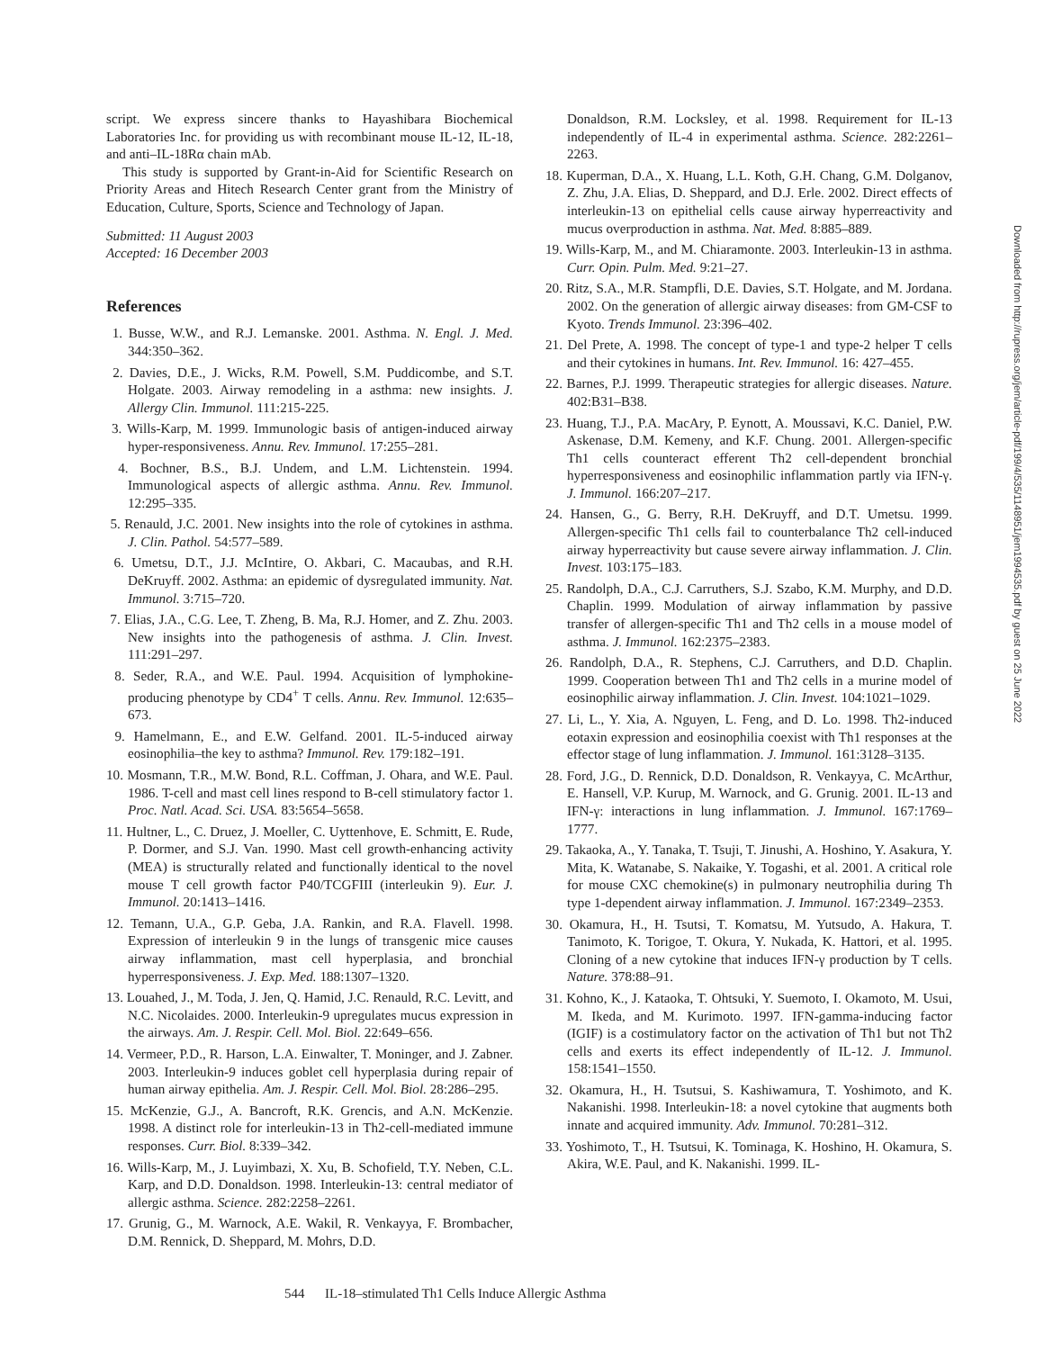script. We express sincere thanks to Hayashibara Biochemical Laboratories Inc. for providing us with recombinant mouse IL-12, IL-18, and anti–IL-18Rα chain mAb.
This study is supported by Grant-in-Aid for Scientific Research on Priority Areas and Hitech Research Center grant from the Ministry of Education, Culture, Sports, Science and Technology of Japan.
Submitted: 11 August 2003
Accepted: 16 December 2003
References
1. Busse, W.W., and R.J. Lemanske. 2001. Asthma. N. Engl. J. Med. 344:350–362.
2. Davies, D.E., J. Wicks, R.M. Powell, S.M. Puddicombe, and S.T. Holgate. 2003. Airway remodeling in a asthma: new insights. J. Allergy Clin. Immunol. 111:215-225.
3. Wills-Karp, M. 1999. Immunologic basis of antigen-induced airway hyper-responsiveness. Annu. Rev. Immunol. 17:255–281.
4. Bochner, B.S., B.J. Undem, and L.M. Lichtenstein. 1994. Immunological aspects of allergic asthma. Annu. Rev. Immunol. 12:295–335.
5. Renauld, J.C. 2001. New insights into the role of cytokines in asthma. J. Clin. Pathol. 54:577–589.
6. Umetsu, D.T., J.J. McIntire, O. Akbari, C. Macaubas, and R.H. DeKruyff. 2002. Asthma: an epidemic of dysregulated immunity. Nat. Immunol. 3:715–720.
7. Elias, J.A., C.G. Lee, T. Zheng, B. Ma, R.J. Homer, and Z. Zhu. 2003. New insights into the pathogenesis of asthma. J. Clin. Invest. 111:291–297.
8. Seder, R.A., and W.E. Paul. 1994. Acquisition of lymphokine-producing phenotype by CD4<sup>+</sup> T cells. Annu. Rev. Immunol. 12:635–673.
9. Hamelmann, E., and E.W. Gelfand. 2001. IL-5-induced airway eosinophilia–the key to asthma? Immunol. Rev. 179:182–191.
10. Mosmann, T.R., M.W. Bond, R.L. Coffman, J. Ohara, and W.E. Paul. 1986. T-cell and mast cell lines respond to B-cell stimulatory factor 1. Proc. Natl. Acad. Sci. USA. 83:5654–5658.
11. Hultner, L., C. Druez, J. Moeller, C. Uyttenhove, E. Schmitt, E. Rude, P. Dormer, and S.J. Van. 1990. Mast cell growth-enhancing activity (MEA) is structurally related and functionally identical to the novel mouse T cell growth factor P40/TCGFIII (interleukin 9). Eur. J. Immunol. 20:1413–1416.
12. Temann, U.A., G.P. Geba, J.A. Rankin, and R.A. Flavell. 1998. Expression of interleukin 9 in the lungs of transgenic mice causes airway inflammation, mast cell hyperplasia, and bronchial hyperresponsiveness. J. Exp. Med. 188:1307–1320.
13. Louahed, J., M. Toda, J. Jen, Q. Hamid, J.C. Renauld, R.C. Levitt, and N.C. Nicolaides. 2000. Interleukin-9 upregulates mucus expression in the airways. Am. J. Respir. Cell. Mol. Biol. 22:649–656.
14. Vermeer, P.D., R. Harson, L.A. Einwalter, T. Moninger, and J. Zabner. 2003. Interleukin-9 induces goblet cell hyperplasia during repair of human airway epithelia. Am. J. Respir. Cell. Mol. Biol. 28:286–295.
15. McKenzie, G.J., A. Bancroft, R.K. Grencis, and A.N. McKenzie. 1998. A distinct role for interleukin-13 in Th2-cell-mediated immune responses. Curr. Biol. 8:339–342.
16. Wills-Karp, M., J. Luyimbazi, X. Xu, B. Schofield, T.Y. Neben, C.L. Karp, and D.D. Donaldson. 1998. Interleukin-13: central mediator of allergic asthma. Science. 282:2258–2261.
17. Grunig, G., M. Warnock, A.E. Wakil, R. Venkayya, F. Brombacher, D.M. Rennick, D. Sheppard, M. Mohrs, D.D.
Donaldson, R.M. Locksley, et al. 1998. Requirement for IL-13 independently of IL-4 in experimental asthma. Science. 282:2261–2263.
18. Kuperman, D.A., X. Huang, L.L. Koth, G.H. Chang, G.M. Dolganov, Z. Zhu, J.A. Elias, D. Sheppard, and D.J. Erle. 2002. Direct effects of interleukin-13 on epithelial cells cause airway hyperreactivity and mucus overproduction in asthma. Nat. Med. 8:885–889.
19. Wills-Karp, M., and M. Chiaramonte. 2003. Interleukin-13 in asthma. Curr. Opin. Pulm. Med. 9:21–27.
20. Ritz, S.A., M.R. Stampfli, D.E. Davies, S.T. Holgate, and M. Jordana. 2002. On the generation of allergic airway diseases: from GM-CSF to Kyoto. Trends Immunol. 23:396–402.
21. Del Prete, A. 1998. The concept of type-1 and type-2 helper T cells and their cytokines in humans. Int. Rev. Immunol. 16: 427–455.
22. Barnes, P.J. 1999. Therapeutic strategies for allergic diseases. Nature. 402:B31–B38.
23. Huang, T.J., P.A. MacAry, P. Eynott, A. Moussavi, K.C. Daniel, P.W. Askenase, D.M. Kemeny, and K.F. Chung. 2001. Allergen-specific Th1 cells counteract efferent Th2 cell-dependent bronchial hyperresponsiveness and eosinophilic inflammation partly via IFN-γ. J. Immunol. 166:207–217.
24. Hansen, G., G. Berry, R.H. DeKruyff, and D.T. Umetsu. 1999. Allergen-specific Th1 cells fail to counterbalance Th2 cell-induced airway hyperreactivity but cause severe airway inflammation. J. Clin. Invest. 103:175–183.
25. Randolph, D.A., C.J. Carruthers, S.J. Szabo, K.M. Murphy, and D.D. Chaplin. 1999. Modulation of airway inflammation by passive transfer of allergen-specific Th1 and Th2 cells in a mouse model of asthma. J. Immunol. 162:2375–2383.
26. Randolph, D.A., R. Stephens, C.J. Carruthers, and D.D. Chaplin. 1999. Cooperation between Th1 and Th2 cells in a murine model of eosinophilic airway inflammation. J. Clin. Invest. 104:1021–1029.
27. Li, L., Y. Xia, A. Nguyen, L. Feng, and D. Lo. 1998. Th2-induced eotaxin expression and eosinophilia coexist with Th1 responses at the effector stage of lung inflammation. J. Immunol. 161:3128–3135.
28. Ford, J.G., D. Rennick, D.D. Donaldson, R. Venkayya, C. McArthur, E. Hansell, V.P. Kurup, M. Warnock, and G. Grunig. 2001. IL-13 and IFN-γ: interactions in lung inflammation. J. Immunol. 167:1769–1777.
29. Takaoka, A., Y. Tanaka, T. Tsuji, T. Jinushi, A. Hoshino, Y. Asakura, Y. Mita, K. Watanabe, S. Nakaike, Y. Togashi, et al. 2001. A critical role for mouse CXC chemokine(s) in pulmonary neutrophilia during Th type 1-dependent airway inflammation. J. Immunol. 167:2349–2353.
30. Okamura, H., H. Tsutsi, T. Komatsu, M. Yutsudo, A. Hakura, T. Tanimoto, K. Torigoe, T. Okura, Y. Nukada, K. Hattori, et al. 1995. Cloning of a new cytokine that induces IFN-γ production by T cells. Nature. 378:88–91.
31. Kohno, K., J. Kataoka, T. Ohtsuki, Y. Suemoto, I. Okamoto, M. Usui, M. Ikeda, and M. Kurimoto. 1997. IFN-gamma-inducing factor (IGIF) is a costimulatory factor on the activation of Th1 but not Th2 cells and exerts its effect independently of IL-12. J. Immunol. 158:1541–1550.
32. Okamura, H., H. Tsutsui, S. Kashiwamura, T. Yoshimoto, and K. Nakanishi. 1998. Interleukin-18: a novel cytokine that augments both innate and acquired immunity. Adv. Immunol. 70:281–312.
33. Yoshimoto, T., H. Tsutsui, K. Tominaga, K. Hoshino, H. Okamura, S. Akira, W.E. Paul, and K. Nakanishi. 1999. IL-
Downloaded from http://rupress.org/jem/article-pdf/199/4/535/1148951/jem1994535.pdf by guest on 25 June 2022
544 IL-18–stimulated Th1 Cells Induce Allergic Asthma